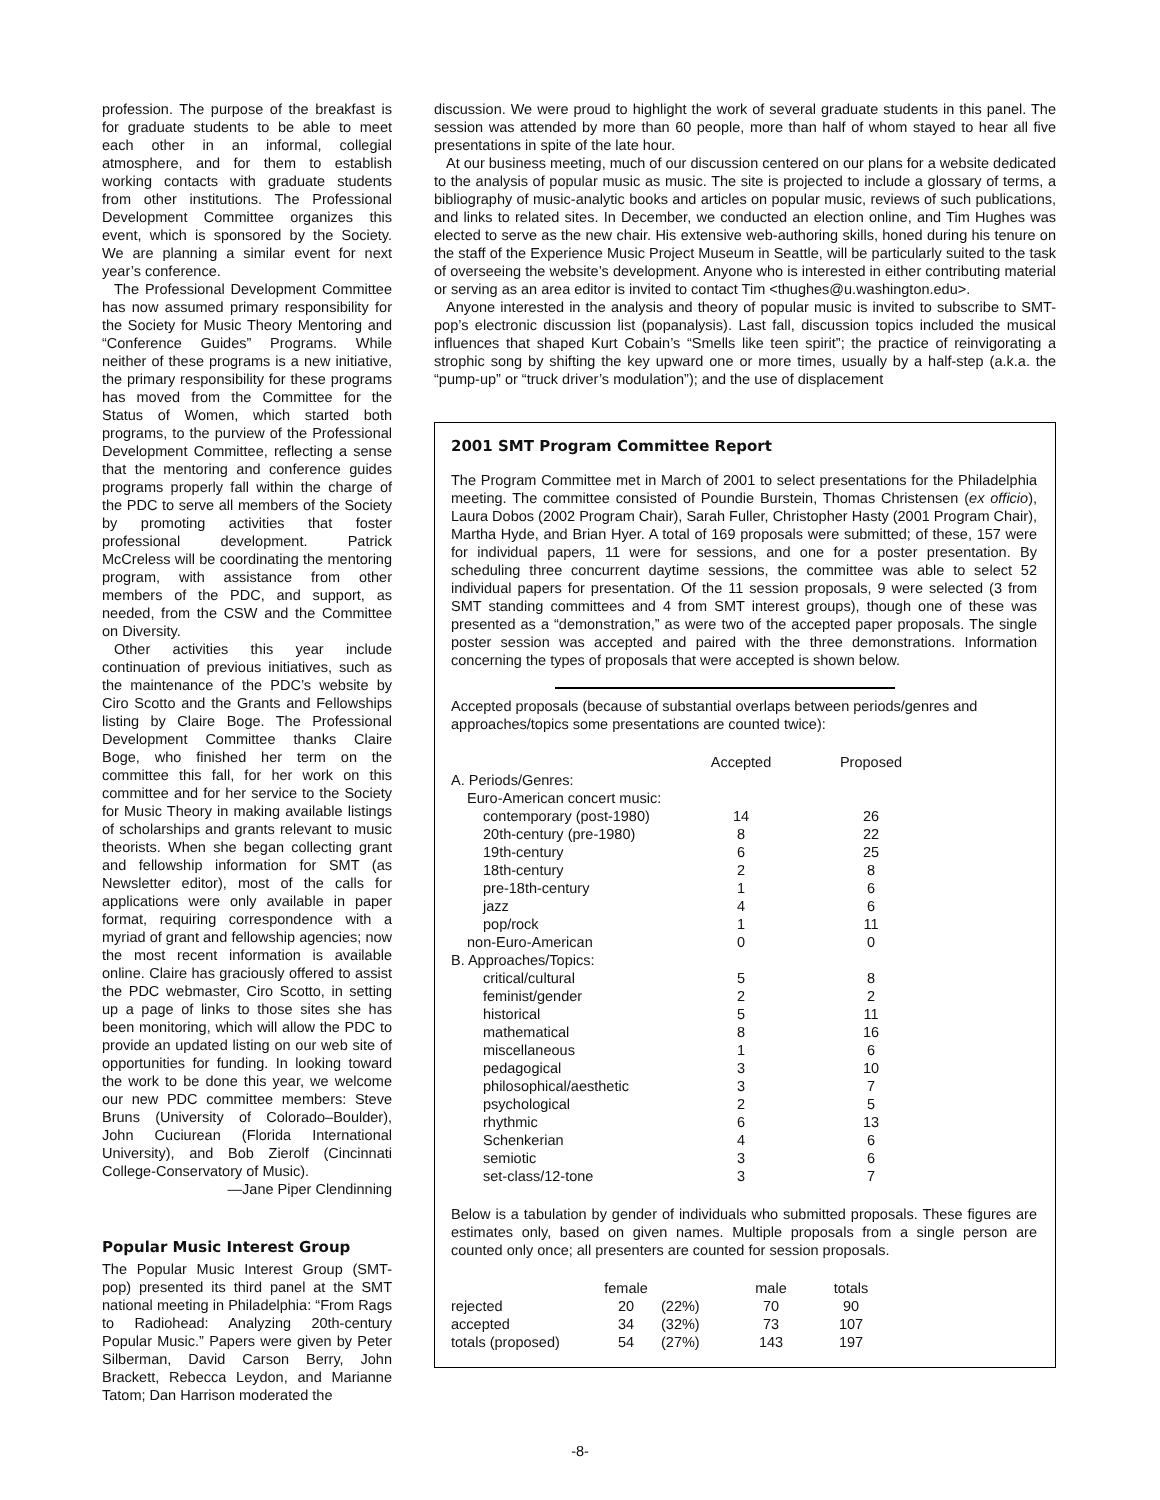profession. The purpose of the breakfast is for graduate students to be able to meet each other in an informal, collegial atmosphere, and for them to establish working contacts with graduate students from other institutions. The Professional Development Committee organizes this event, which is sponsored by the Society. We are planning a similar event for next year’s conference.
The Professional Development Committee has now assumed primary responsibility for the Society for Music Theory Mentoring and “Conference Guides” Programs. While neither of these programs is a new initiative, the primary responsibility for these programs has moved from the Committee for the Status of Women, which started both programs, to the purview of the Professional Development Committee, reflecting a sense that the mentoring and conference guides programs properly fall within the charge of the PDC to serve all members of the Society by promoting activities that foster professional development. Patrick McCreless will be coordinating the mentoring program, with assistance from other members of the PDC, and support, as needed, from the CSW and the Committee on Diversity.
Other activities this year include continuation of previous initiatives, such as the maintenance of the PDC’s website by Ciro Scotto and the Grants and Fellowships listing by Claire Boge. The Professional Development Committee thanks Claire Boge, who finished her term on the committee this fall, for her work on this committee and for her service to the Society for Music Theory in making available listings of scholarships and grants relevant to music theorists. When she began collecting grant and fellowship information for SMT (as Newsletter editor), most of the calls for applications were only available in paper format, requiring correspondence with a myriad of grant and fellowship agencies; now the most recent information is available online. Claire has graciously offered to assist the PDC webmaster, Ciro Scotto, in setting up a page of links to those sites she has been monitoring, which will allow the PDC to provide an updated listing on our web site of opportunities for funding. In looking toward the work to be done this year, we welcome our new PDC committee members: Steve Bruns (University of Colorado–Boulder), John Cuciurean (Florida International University), and Bob Zierolf (Cincinnati College-Conservatory of Music).
—Jane Piper Clendinning
Popular Music Interest Group
The Popular Music Interest Group (SMT-pop) presented its third panel at the SMT national meeting in Philadelphia: “From Rags to Radiohead: Analyzing 20th-century Popular Music.” Papers were given by Peter Silberman, David Carson Berry, John Brackett, Rebecca Leydon, and Marianne Tatom; Dan Harrison moderated the
discussion. We were proud to highlight the work of several graduate students in this panel. The session was attended by more than 60 people, more than half of whom stayed to hear all five presentations in spite of the late hour.
At our business meeting, much of our discussion centered on our plans for a website dedicated to the analysis of popular music as music. The site is projected to include a glossary of terms, a bibliography of music-analytic books and articles on popular music, reviews of such publications, and links to related sites. In December, we conducted an election online, and Tim Hughes was elected to serve as the new chair. His extensive web-authoring skills, honed during his tenure on the staff of the Experience Music Project Museum in Seattle, will be particularly suited to the task of overseeing the website’s development. Anyone who is interested in either contributing material or serving as an area editor is invited to contact Tim <thughes@u.washington.edu>.
Anyone interested in the analysis and theory of popular music is invited to subscribe to SMT-pop’s electronic discussion list (popanalysis). Last fall, discussion topics included the musical influences that shaped Kurt Cobain’s “Smells like teen spirit”; the practice of reinvigorating a strophic song by shifting the key upward one or more times, usually by a half-step (a.k.a. the “pump-up” or “truck driver’s modulation”); and the use of displacement
2001 SMT Program Committee Report
The Program Committee met in March of 2001 to select presentations for the Philadelphia meeting. The committee consisted of Poundie Burstein, Thomas Christensen (ex officio), Laura Dobos (2002 Program Chair), Sarah Fuller, Christopher Hasty (2001 Program Chair), Martha Hyde, and Brian Hyer. A total of 169 proposals were submitted; of these, 157 were for individual papers, 11 were for sessions, and one for a poster presentation. By scheduling three concurrent daytime sessions, the committee was able to select 52 individual papers for presentation. Of the 11 session proposals, 9 were selected (3 from SMT standing committees and 4 from SMT interest groups), though one of these was presented as a “demonstration,” as were two of the accepted paper proposals. The single poster session was accepted and paired with the three demonstrations. Information concerning the types of proposals that were accepted is shown below.
Accepted proposals (because of substantial overlaps between periods/genres and approaches/topics some presentations are counted twice):
| | Accepted | Proposed |
| --- | --- | --- |
| A. Periods/Genres: | | |
| Euro-American concert music: | | |
| contemporary (post-1980) | 14 | 26 |
| 20th-century (pre-1980) | 8 | 22 |
| 19th-century | 6 | 25 |
| 18th-century | 2 | 8 |
| pre-18th-century | 1 | 6 |
| jazz | 4 | 6 |
| pop/rock | 1 | 11 |
| non-Euro-American | 0 | 0 |
| B. Approaches/Topics: | | |
| critical/cultural | 5 | 8 |
| feminist/gender | 2 | 2 |
| historical | 5 | 11 |
| mathematical | 8 | 16 |
| miscellaneous | 1 | 6 |
| pedagogical | 3 | 10 |
| philosophical/aesthetic | 3 | 7 |
| psychological | 2 | 5 |
| rhythmic | 6 | 13 |
| Schenkerian | 4 | 6 |
| semiotic | 3 | 6 |
| set-class/12-tone | 3 | 7 |
Below is a tabulation by gender of individuals who submitted proposals. These figures are estimates only, based on given names. Multiple proposals from a single person are counted only once; all presenters are counted for session proposals.
| | female | | male | totals |
| --- | --- | --- | --- | --- |
| rejected | 20 | (22%) | 70 | 90 |
| accepted | 34 | (32%) | 73 | 107 |
| totals (proposed) | 54 | (27%) | 143 | 197 |
-8-